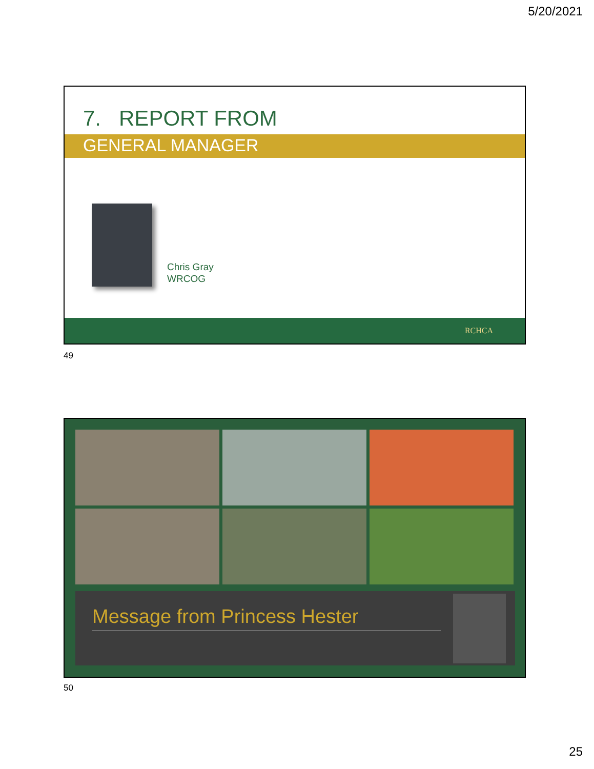5/20/2021
7. REPORT FROM
GENERAL MANAGER
Chris Gray
WRCOG
RCHCA
49
Message from Princess Hester
50
25